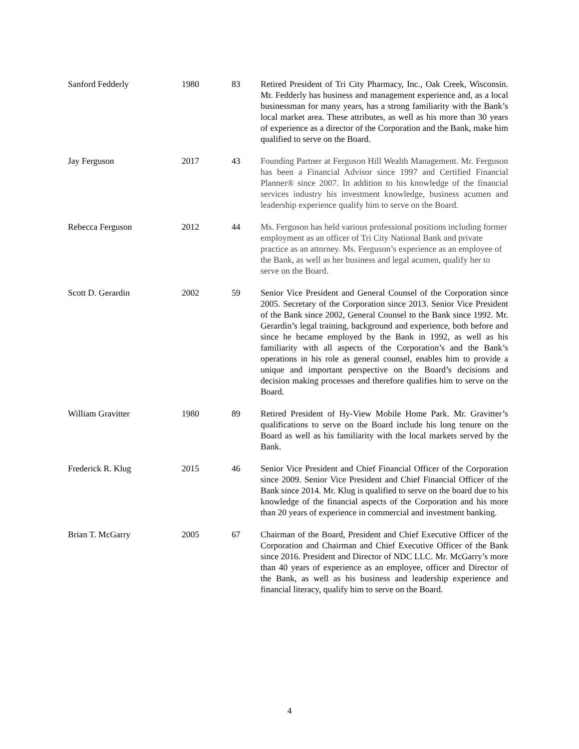| Sanford Fedderly | 1980 | 83 | Retired President of Tri City Pharmacy, Inc., Oak Creek, Wisconsin. Mr. Fedderly has business and management experience and, as a local businessman for many years, has a strong familiarity with the Bank’s local market area. These attributes, as well as his more than 30 years of experience as a director of the Corporation and the Bank, make him qualified to serve on the Board. |
| Jay Ferguson | 2017 | 43 | Founding Partner at Ferguson Hill Wealth Management. Mr. Ferguson has been a Financial Advisor since 1997 and Certified Financial Planner® since 2007. In addition to his knowledge of the financial services industry his investment knowledge, business acumen and leadership experience qualify him to serve on the Board. |
| Rebecca Ferguson | 2012 | 44 | Ms. Ferguson has held various professional positions including former employment as an officer of Tri City National Bank and private practice as an attorney. Ms. Ferguson’s experience as an employee of the Bank, as well as her business and legal acumen, qualify her to serve on the Board. |
| Scott D. Gerardin | 2002 | 59 | Senior Vice President and General Counsel of the Corporation since 2005. Secretary of the Corporation since 2013. Senior Vice President of the Bank since 2002, General Counsel to the Bank since 1992. Mr. Gerardin’s legal training, background and experience, both before and since he became employed by the Bank in 1992, as well as his familiarity with all aspects of the Corporation’s and the Bank’s operations in his role as general counsel, enables him to provide a unique and important perspective on the Board’s decisions and decision making processes and therefore qualifies him to serve on the Board. |
| William Gravitter | 1980 | 89 | Retired President of Hy-View Mobile Home Park. Mr. Gravitter’s qualifications to serve on the Board include his long tenure on the Board as well as his familiarity with the local markets served by the Bank. |
| Frederick R. Klug | 2015 | 46 | Senior Vice President and Chief Financial Officer of the Corporation since 2009. Senior Vice President and Chief Financial Officer of the Bank since 2014. Mr. Klug is qualified to serve on the board due to his knowledge of the financial aspects of the Corporation and his more than 20 years of experience in commercial and investment banking. |
| Brian T. McGarry | 2005 | 67 | Chairman of the Board, President and Chief Executive Officer of the Corporation and Chairman and Chief Executive Officer of the Bank since 2016. President and Director of NDC LLC. Mr. McGarry’s more than 40 years of experience as an employee, officer and Director of the Bank, as well as his business and leadership experience and financial literacy, qualify him to serve on the Board. |
4